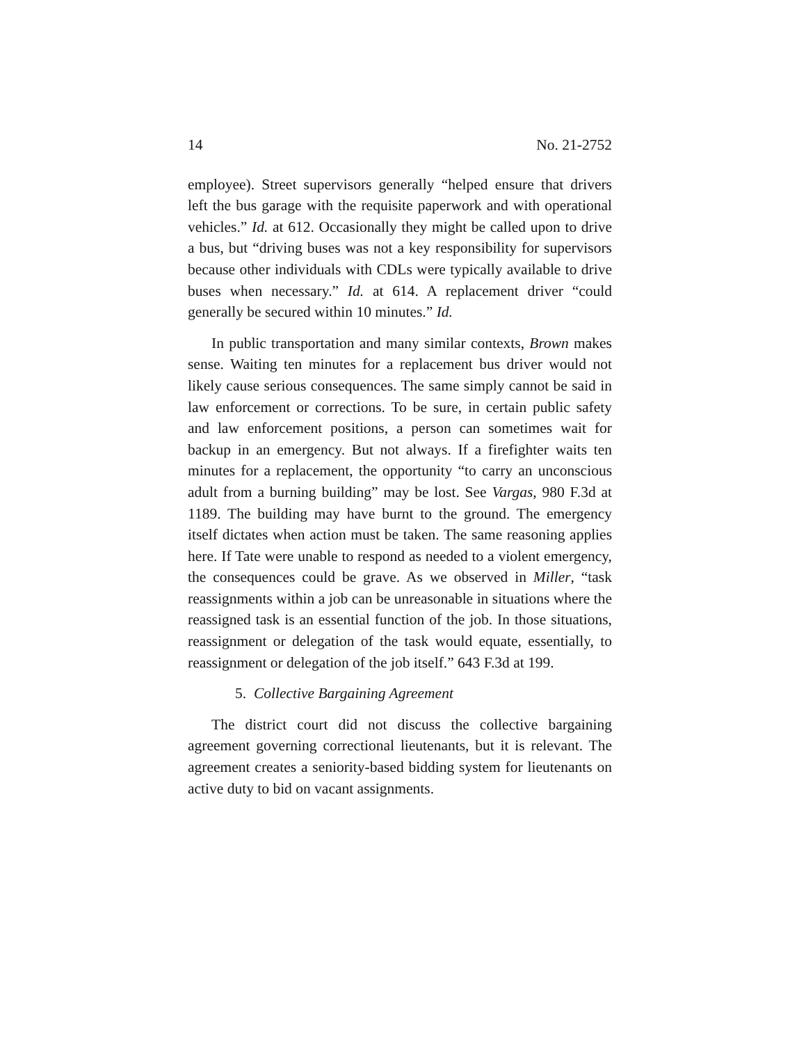14 No. 21-2752
employee). Street supervisors generally “helped ensure that drivers left the bus garage with the requisite paperwork and with operational vehicles.” Id. at 612. Occasionally they might be called upon to drive a bus, but “driving buses was not a key responsibility for supervisors because other individuals with CDLs were typically available to drive buses when necessary.” Id. at 614. A replacement driver “could generally be secured within 10 minutes.” Id.
In public transportation and many similar contexts, Brown makes sense. Waiting ten minutes for a replacement bus driver would not likely cause serious consequences. The same simply cannot be said in law enforcement or corrections. To be sure, in certain public safety and law enforcement positions, a person can sometimes wait for backup in an emergency. But not always. If a firefighter waits ten minutes for a replacement, the opportunity “to carry an unconscious adult from a burning building” may be lost. See Vargas, 980 F.3d at 1189. The building may have burnt to the ground. The emergency itself dictates when action must be taken. The same reasoning applies here. If Tate were unable to respond as needed to a violent emergency, the consequences could be grave. As we observed in Miller, “task reassignments within a job can be unreasonable in situations where the reassigned task is an essential function of the job. In those situations, reassignment or delegation of the task would equate, essentially, to reassignment or delegation of the job itself.” 643 F.3d at 199.
5. Collective Bargaining Agreement
The district court did not discuss the collective bargaining agreement governing correctional lieutenants, but it is relevant. The agreement creates a seniority-based bidding system for lieutenants on active duty to bid on vacant assignments.